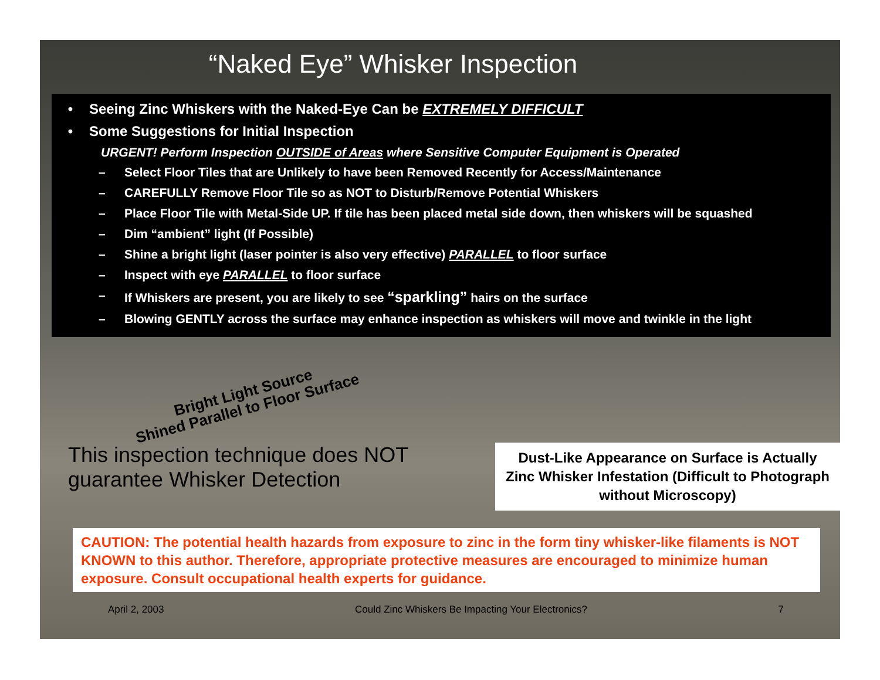“Naked Eye” Whisker Inspection
• Seeing Zinc Whiskers with the Naked-Eye Can be EXTREMELY DIFFICULT
• Some Suggestions for Initial Inspection
URGENT! Perform Inspection OUTSIDE of Areas where Sensitive Computer Equipment is Operated
– Select Floor Tiles that are Unlikely to have been Removed Recently for Access/Maintenance
– CAREFULLY Remove Floor Tile so as NOT to Disturb/Remove Potential Whiskers
– Place Floor Tile with Metal-Side UP. If tile has been placed metal side down, then whiskers will be squashed
– Dim “ambient” light (If Possible)
– Shine a bright light (laser pointer is also very effective) PARALLEL to floor surface
– Inspect with eye PARALLEL to floor surface
– If Whiskers are present, you are likely to see “sparkling” hairs on the surface
– Blowing GENTLY across the surface may enhance inspection as whiskers will move and twinkle in the light
Bright Light Source
Shined Parallel to Floor Surface
This inspection technique does NOT guarantee Whisker Detection
Dust-Like Appearance on Surface is Actually Zinc Whisker Infestation (Difficult to Photograph without Microscopy)
CAUTION: The potential health hazards from exposure to zinc in the form tiny whisker-like filaments is NOT KNOWN to this author. Therefore, appropriate protective measures are encouraged to minimize human exposure. Consult occupational health experts for guidance.
April 2, 2003 Could Zinc Whiskers Be Impacting Your Electronics? 7